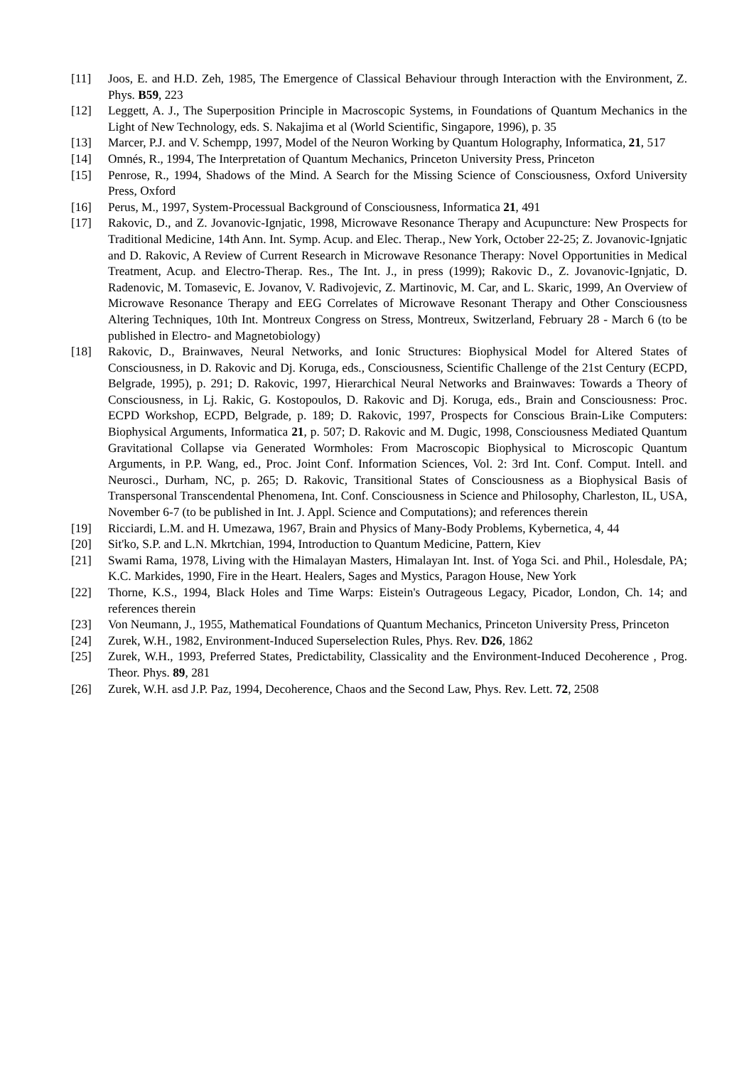[11] Joos, E. and H.D. Zeh, 1985, The Emergence of Classical Behaviour through Interaction with the Environment, Z. Phys. B59, 223
[12] Leggett, A. J., The Superposition Principle in Macroscopic Systems, in Foundations of Quantum Mechanics in the Light of New Technology, eds. S. Nakajima et al (World Scientific, Singapore, 1996), p. 35
[13] Marcer, P.J. and V. Schempp, 1997, Model of the Neuron Working by Quantum Holography, Informatica, 21, 517
[14] Omnés, R., 1994, The Interpretation of Quantum Mechanics, Princeton University Press, Princeton
[15] Penrose, R., 1994, Shadows of the Mind. A Search for the Missing Science of Consciousness, Oxford University Press, Oxford
[16] Perus, M., 1997, System-Processual Background of Consciousness, Informatica 21, 491
[17] Rakovic, D., and Z. Jovanovic-Ignjatic, 1998, Microwave Resonance Therapy and Acupuncture: New Prospects for Traditional Medicine, 14th Ann. Int. Symp. Acup. and Elec. Therap., New York, October 22-25; Z. Jovanovic-Ignjatic and D. Rakovic, A Review of Current Research in Microwave Resonance Therapy: Novel Opportunities in Medical Treatment, Acup. and Electro-Therap. Res., The Int. J., in press (1999); Rakovic D., Z. Jovanovic-Ignjatic, D. Radenovic, M. Tomasevic, E. Jovanov, V. Radivojevic, Z. Martinovic, M. Car, and L. Skaric, 1999, An Overview of Microwave Resonance Therapy and EEG Correlates of Microwave Resonant Therapy and Other Consciousness Altering Techniques, 10th Int. Montreux Congress on Stress, Montreux, Switzerland, February 28 - March 6 (to be published in Electro- and Magnetobiology)
[18] Rakovic, D., Brainwaves, Neural Networks, and Ionic Structures: Biophysical Model for Altered States of Consciousness, in D. Rakovic and Dj. Koruga, eds., Consciousness, Scientific Challenge of the 21st Century (ECPD, Belgrade, 1995), p. 291; D. Rakovic, 1997, Hierarchical Neural Networks and Brainwaves: Towards a Theory of Consciousness, in Lj. Rakic, G. Kostopoulos, D. Rakovic and Dj. Koruga, eds., Brain and Consciousness: Proc. ECPD Workshop, ECPD, Belgrade, p. 189; D. Rakovic, 1997, Prospects for Conscious Brain-Like Computers: Biophysical Arguments, Informatica 21, p. 507; D. Rakovic and M. Dugic, 1998, Consciousness Mediated Quantum Gravitational Collapse via Generated Wormholes: From Macroscopic Biophysical to Microscopic Quantum Arguments, in P.P. Wang, ed., Proc. Joint Conf. Information Sciences, Vol. 2: 3rd Int. Conf. Comput. Intell. and Neurosci., Durham, NC, p. 265; D. Rakovic, Transitional States of Consciousness as a Biophysical Basis of Transpersonal Transcendental Phenomena, Int. Conf. Consciousness in Science and Philosophy, Charleston, IL, USA, November 6-7 (to be published in Int. J. Appl. Science and Computations); and references therein
[19] Ricciardi, L.M. and H. Umezawa, 1967, Brain and Physics of Many-Body Problems, Kybernetica, 4, 44
[20] Sit'ko, S.P. and L.N. Mkrtchian, 1994, Introduction to Quantum Medicine, Pattern, Kiev
[21] Swami Rama, 1978, Living with the Himalayan Masters, Himalayan Int. Inst. of Yoga Sci. and Phil., Holesdale, PA; K.C. Markides, 1990, Fire in the Heart. Healers, Sages and Mystics, Paragon House, New York
[22] Thorne, K.S., 1994, Black Holes and Time Warps: Eistein's Outrageous Legacy, Picador, London, Ch. 14; and references therein
[23] Von Neumann, J., 1955, Mathematical Foundations of Quantum Mechanics, Princeton University Press, Princeton
[24] Zurek, W.H., 1982, Environment-Induced Superselection Rules, Phys. Rev. D26, 1862
[25] Zurek, W.H., 1993, Preferred States, Predictability, Classicality and the Environment-Induced Decoherence , Prog. Theor. Phys. 89, 281
[26] Zurek, W.H. asd J.P. Paz, 1994, Decoherence, Chaos and the Second Law, Phys. Rev. Lett. 72, 2508